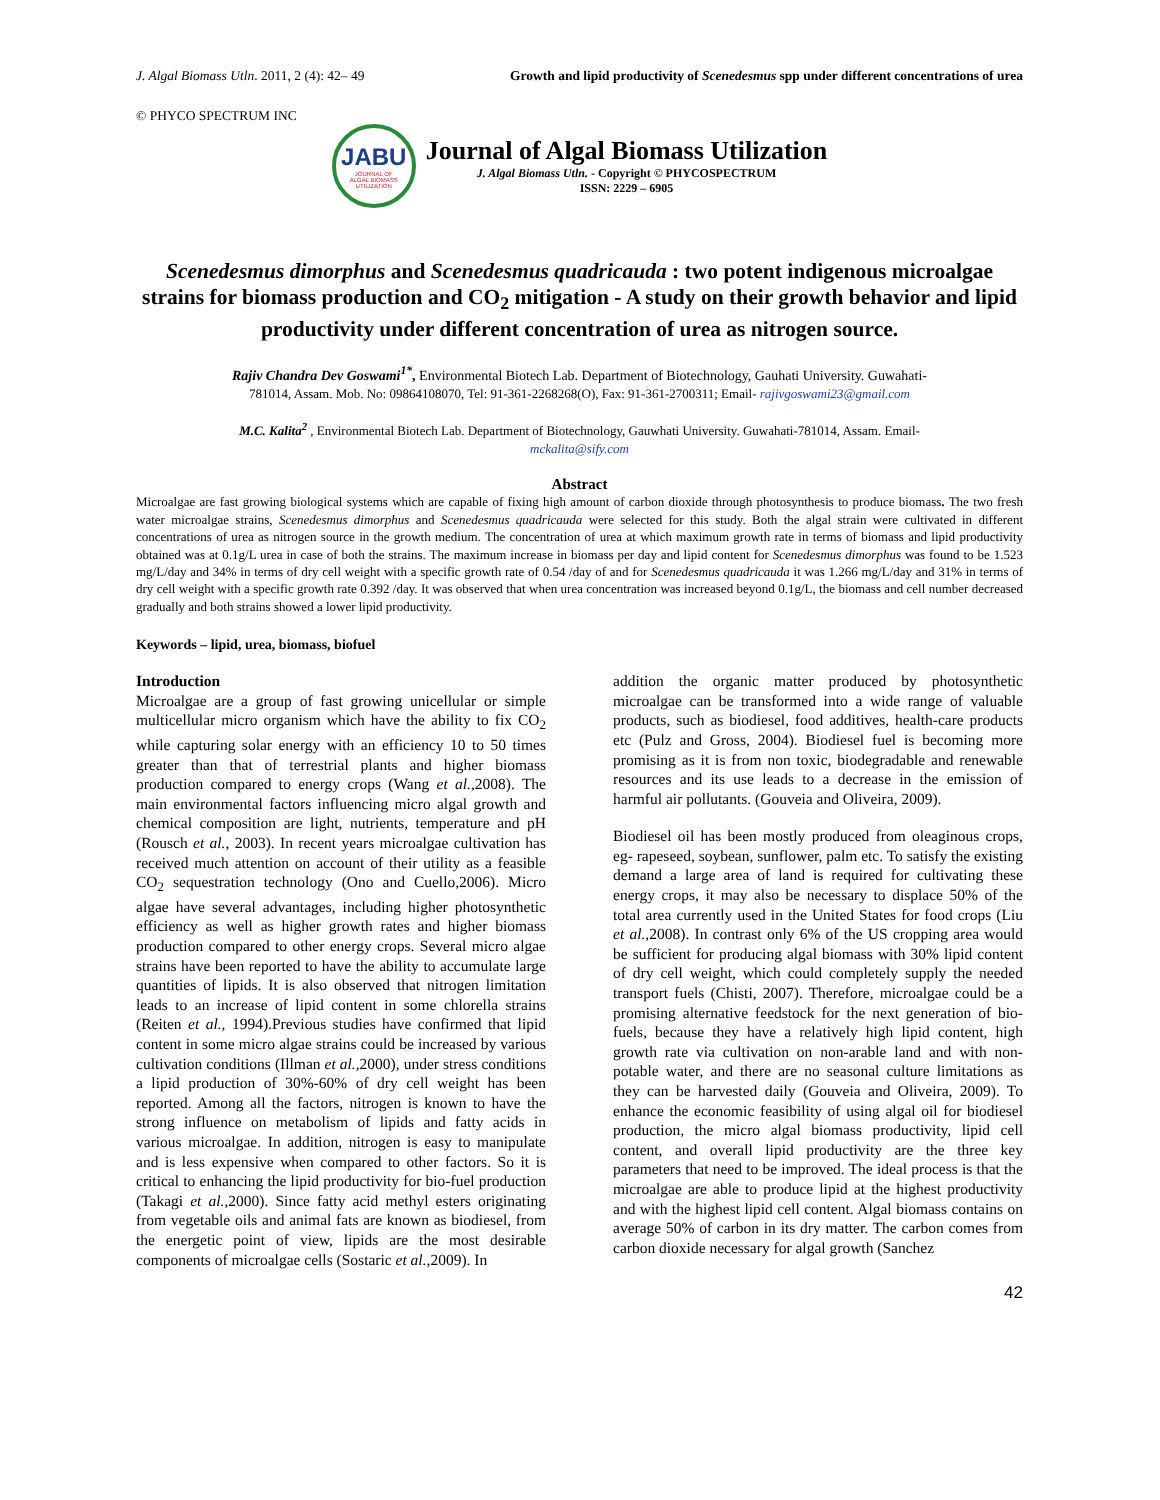J. Algal Biomass Utln. 2011, 2 (4): 42– 49 Growth and lipid productivity of Scenedesmus spp under different concentrations of urea
© PHYCO SPECTRUM INC
JABU
JOURNAL OF
ALGAL BIOMASS
UTILIZATION
Journal of Algal Biomass Utilization
J. Algal Biomass Utln. - Copyright © PHYCOSPECTRUM
ISSN: 2229 – 6905
Scenedesmus dimorphus and Scenedesmus quadricauda : two potent indigenous microalgae strains for biomass production and CO<sub>2</sub> mitigation - A study on their growth behavior and lipid productivity under different concentration of urea as nitrogen source.
Rajiv Chandra Dev Goswami<sup>1*</sup>, Environmental Biotech Lab. Department of Biotechnology, Gauhati University. Guwahati-
781014, Assam. Mob. No: 09864108070, Tel: 91-361-2268268(O), Fax: 91-361-2700311; Email- rajivgoswami23@gmail.com
M.C. Kalita<sup>2</sup> , Environmental Biotech Lab. Department of Biotechnology, Gauwhati University. Guwahati-781014, Assam. Email-
mckalita@sify.com
Abstract
Microalgae are fast growing biological systems which are capable of fixing high amount of carbon dioxide through photosynthesis to produce biomass. The two fresh water microalgae strains, Scenedesmus dimorphus and Scenedesmus quadricauda were selected for this study. Both the algal strain were cultivated in different concentrations of urea as nitrogen source in the growth medium. The concentration of urea at which maximum growth rate in terms of biomass and lipid productivity obtained was at 0.1g/L urea in case of both the strains. The maximum increase in biomass per day and lipid content for Scenedesmus dimorphus was found to be 1.523 mg/L/day and 34% in terms of dry cell weight with a specific growth rate of 0.54 /day of and for Scenedesmus quadricauda it was 1.266 mg/L/day and 31% in terms of dry cell weight with a specific growth rate 0.392 /day. It was observed that when urea concentration was increased beyond 0.1g/L, the biomass and cell number decreased gradually and both strains showed a lower lipid productivity.
Keywords – lipid, urea, biomass, biofuel
Introduction
Microalgae are a group of fast growing unicellular or simple multicellular micro organism which have the ability to fix CO<sub>2</sub> while capturing solar energy with an efficiency 10 to 50 times greater than that of terrestrial plants and higher biomass production compared to energy crops (Wang et al.,2008). The main environmental factors influencing micro algal growth and chemical composition are light, nutrients, temperature and pH (Rousch et al., 2003). In recent years microalgae cultivation has received much attention on account of their utility as a feasible CO<sub>2</sub> sequestration technology (Ono and Cuello,2006). Micro algae have several advantages, including higher photosynthetic efficiency as well as higher growth rates and higher biomass production compared to other energy crops. Several micro algae strains have been reported to have the ability to accumulate large quantities of lipids. It is also observed that nitrogen limitation leads to an increase of lipid content in some chlorella strains (Reiten et al., 1994).Previous studies have confirmed that lipid content in some micro algae strains could be increased by various cultivation conditions (Illman et al.,2000), under stress conditions a lipid production of 30%-60% of dry cell weight has been reported. Among all the factors, nitrogen is known to have the strong influence on metabolism of lipids and fatty acids in various microalgae. In addition, nitrogen is easy to manipulate and is less expensive when compared to other factors. So it is critical to enhancing the lipid productivity for bio-fuel production (Takagi et al.,2000). Since fatty acid methyl esters originating from vegetable oils and animal fats are known as biodiesel, from the energetic point of view, lipids are the most desirable components of microalgae cells (Sostaric et al.,2009). In
addition the organic matter produced by photosynthetic microalgae can be transformed into a wide range of valuable products, such as biodiesel, food additives, health-care products etc (Pulz and Gross, 2004). Biodiesel fuel is becoming more promising as it is from non toxic, biodegradable and renewable resources and its use leads to a decrease in the emission of harmful air pollutants. (Gouveia and Oliveira, 2009).
Biodiesel oil has been mostly produced from oleaginous crops, eg- rapeseed, soybean, sunflower, palm etc. To satisfy the existing demand a large area of land is required for cultivating these energy crops, it may also be necessary to displace 50% of the total area currently used in the United States for food crops (Liu et al.,2008). In contrast only 6% of the US cropping area would be sufficient for producing algal biomass with 30% lipid content of dry cell weight, which could completely supply the needed transport fuels (Chisti, 2007). Therefore, microalgae could be a promising alternative feedstock for the next generation of bio-fuels, because they have a relatively high lipid content, high growth rate via cultivation on non-arable land and with non-potable water, and there are no seasonal culture limitations as they can be harvested daily (Gouveia and Oliveira, 2009). To enhance the economic feasibility of using algal oil for biodiesel production, the micro algal biomass productivity, lipid cell content, and overall lipid productivity are the three key parameters that need to be improved. The ideal process is that the microalgae are able to produce lipid at the highest productivity and with the highest lipid cell content. Algal biomass contains on average 50% of carbon in its dry matter. The carbon comes from carbon dioxide necessary for algal growth (Sanchez
42